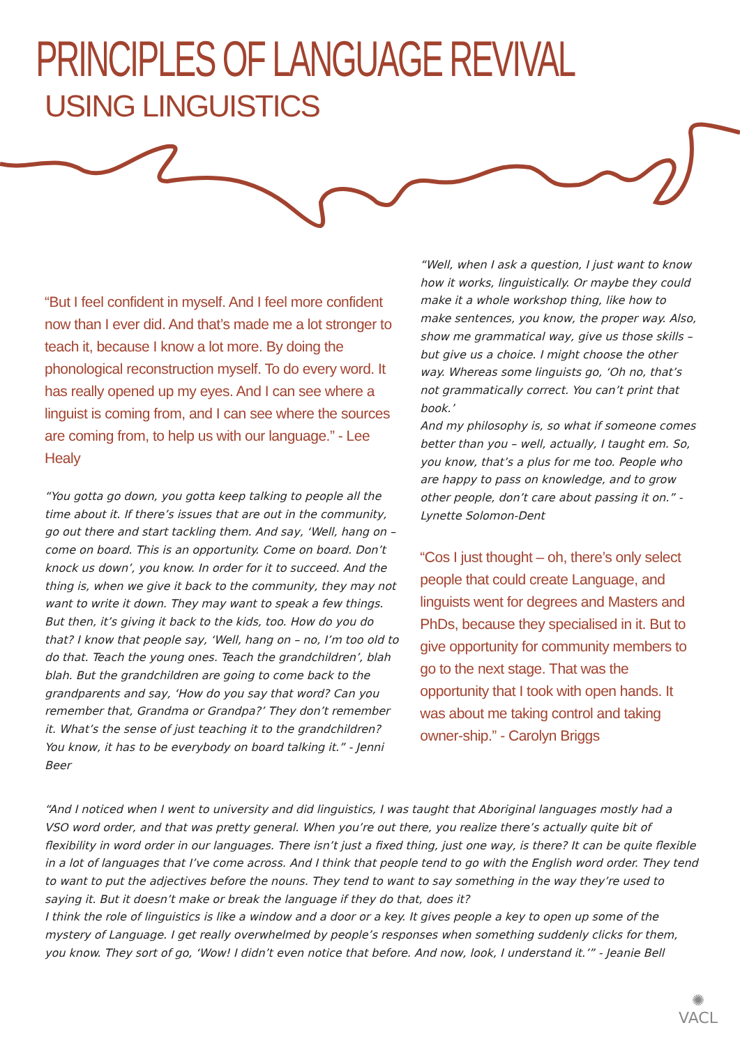PRINCIPLES OF LANGUAGE REVIVAL
USING LINGUISTICS
“But I feel confident in myself. And I feel more confident now than I ever did. And that’s made me a lot stronger to teach it, because I know a lot more. By doing the phonological reconstruction myself. To do every word. It has really opened up my eyes. And I can see where a linguist is coming from, and I can see where the sources are coming from, to help us with our language.” - Lee Healy
“You gotta go down, you gotta keep talking to people all the time about it. If there’s issues that are out in the community, go out there and start tackling them. And say, ‘Well, hang on – come on board. This is an opportunity. Come on board. Don’t knock us down’, you know. In order for it to succeed. And the thing is, when we give it back to the community, they may not want to write it down. They may want to speak a few things. But then, it’s giving it back to the kids, too. How do you do that? I know that people say, ‘Well, hang on – no, I’m too old to do that. Teach the young ones. Teach the grandchildren’, blah blah. But the grandchildren are going to come back to the grandparents and say, ‘How do you say that word? Can you remember that, Grandma or Grandpa?’ They don’t remember it. What’s the sense of just teaching it to the grandchildren? You know, it has to be everybody on board talking it.” - Jenni Beer
“Well, when I ask a question, I just want to know how it works, linguistically. Or maybe they could make it a whole workshop thing, like how to make sentences, you know, the proper way. Also, show me grammatical way, give us those skills – but give us a choice. I might choose the other way. Whereas some linguists go, ‘Oh no, that’s not grammatically correct. You can’t print that book.’
And my philosophy is, so what if someone comes better than you – well, actually, I taught em. So, you know, that’s a plus for me too. People who are happy to pass on knowledge, and to grow other people, don’t care about passing it on.” - Lynette Solomon-Dent
“Cos I just thought – oh, there’s only select people that could create Language, and linguists went for degrees and Masters and PhDs, because they specialised in it. But to give opportunity for community members to go to the next stage. That was the opportunity that I took with open hands. It was about me taking control and taking owner-ship.” - Carolyn Briggs
“And I noticed when I went to university and did linguistics, I was taught that Aboriginal languages mostly had a VSO word order, and that was pretty general. When you’re out there, you realize there’s actually quite bit of flexibility in word order in our languages. There isn’t just a fixed thing, just one way, is there? It can be quite flexible in a lot of languages that I’ve come across. And I think that people tend to go with the English word order. They tend to want to put the adjectives before the nouns. They tend to want to say something in the way they’re used to saying it. But it doesn’t make or break the language if they do that, does it?
I think the role of linguistics is like a window and a door or a key. It gives people a key to open up some of the mystery of Language. I get really overwhelmed by people’s responses when something suddenly clicks for them, you know. They sort of go, ‘Wow! I didn’t even notice that before. And now, look, I understand it.’” - Jeanie Bell
✺
VACL